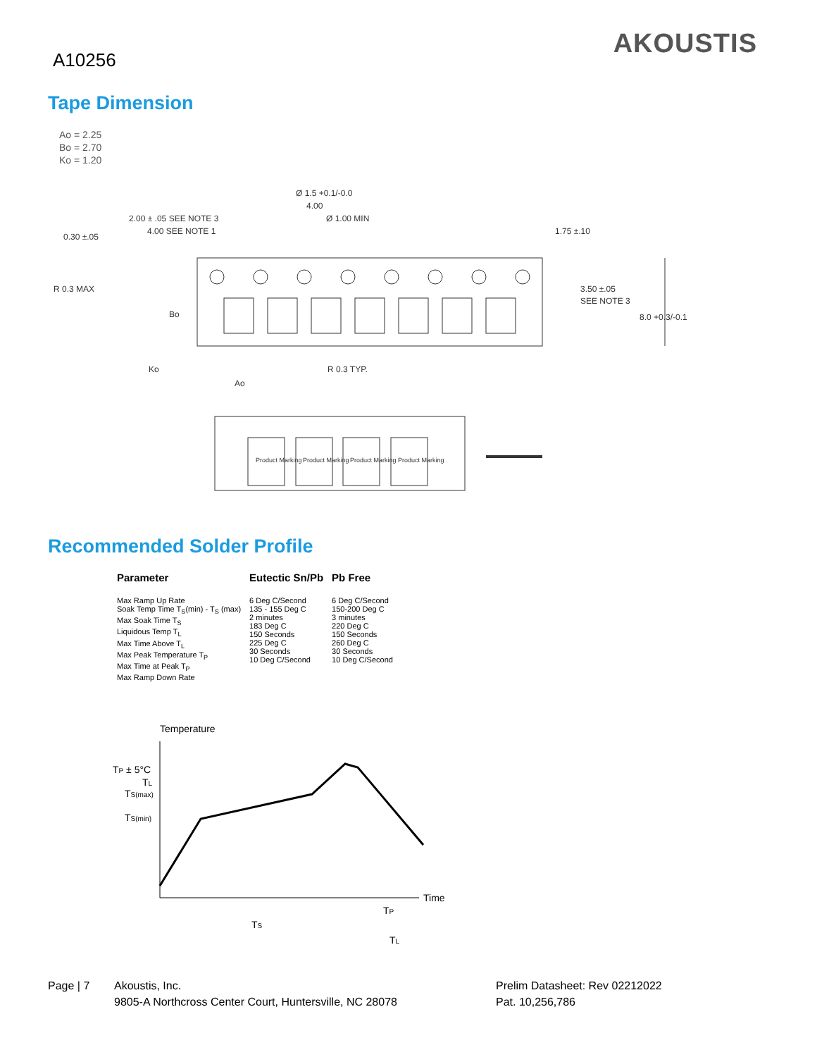A10256
AKOUSTIS
Tape Dimension
Ao = 2.25
Bo = 2.70
Ko = 1.20
Ø 1.5 +0.1/-0.0
4.00
Ø 1.00 MIN
2.00 ± .05 SEE NOTE 3
4.00 SEE NOTE 1
0.30 ±.05
1.75 ±.10
R 0.3 MAX
Bo
3.50 ±.05
SEE NOTE 3
8.0 +0.3/-0.1
Ko
R 0.3 TYP.
Ao
Product Marking
Product Marking
Product Marking
Product Marking
Recommended Solder Profile
| Parameter | Eutectic Sn/Pb | Pb Free |
| --- | --- | --- |
| Max Ramp Up Rate Soak Temp Time T<sub>S</sub>(min) - T<sub>S</sub> (max) Max Soak Time T<sub>S</sub> Liquidous Temp T<sub>L</sub> Max Time Above T<sub>L</sub> Max Peak Temperature T<sub>P</sub> Max Time at Peak T<sub>P</sub> Max Ramp Down Rate | 6 Deg C/Second 135 - 155 Deg C 2 minutes 183 Deg C 150 Seconds 225 Deg C 30 Seconds 10 Deg C/Second | 6 Deg C/Second 150-200 Deg C 3 minutes 220 Deg C 150 Seconds 260 Deg C 30 Seconds 10 Deg C/Second |
Temperature
TP ± 5°C
TL
TS(max)
TS(min)
Time
TS
TP
TL
Page | 7 Akoustis, Inc.
9805-A Northcross Center Court, Huntersville, NC 28078
Prelim Datasheet: Rev 02212022
Pat. 10,256,786